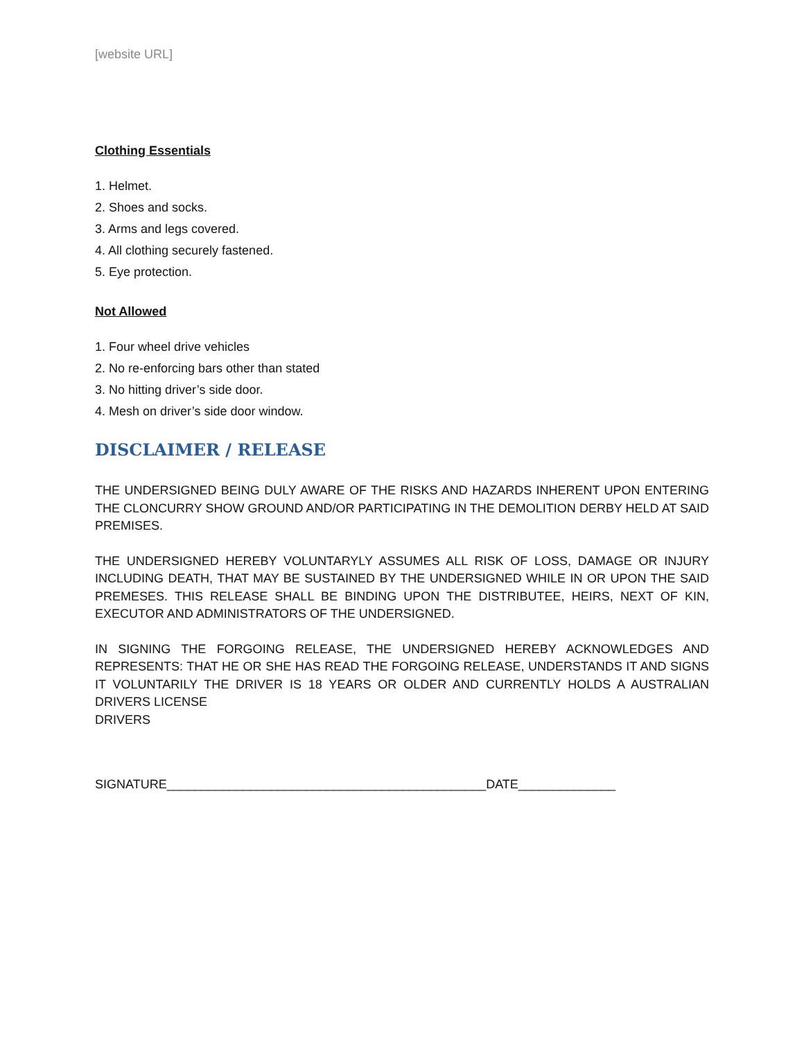[website URL]
Clothing Essentials
1. Helmet.
2. Shoes and socks.
3. Arms and legs covered.
4. All clothing securely fastened.
5. Eye protection.
Not Allowed
1. Four wheel drive vehicles
2. No re-enforcing bars other than stated
3. No hitting driver’s side door.
4. Mesh on driver’s side door window.
DISCLAIMER / RELEASE
THE UNDERSIGNED BEING DULY AWARE OF THE RISKS AND HAZARDS INHERENT UPON ENTERING THE CLONCURRY SHOW GROUND AND/OR PARTICIPATING IN THE DEMOLITION DERBY HELD AT SAID PREMISES.
THE UNDERSIGNED HEREBY VOLUNTARYLY ASSUMES ALL RISK OF LOSS, DAMAGE OR INJURY INCLUDING DEATH, THAT MAY BE SUSTAINED BY THE UNDERSIGNED WHILE IN OR UPON THE SAID PREMESES. THIS RELEASE SHALL BE BINDING UPON THE DISTRIBUTEE, HEIRS, NEXT OF KIN, EXECUTOR AND ADMINISTRATORS OF THE UNDERSIGNED.
IN SIGNING THE FORGOING RELEASE, THE UNDERSIGNED HEREBY ACKNOWLEDGES AND REPRESENTS: THAT HE OR SHE HAS READ THE FORGOING RELEASE, UNDERSTANDS IT AND SIGNS IT VOLUNTARILY THE DRIVER IS 18 YEARS OR OLDER AND CURRENTLY HOLDS A AUSTRALIAN DRIVERS LICENSE
DRIVERS
SIGNATURE______________________________________________DATE______________